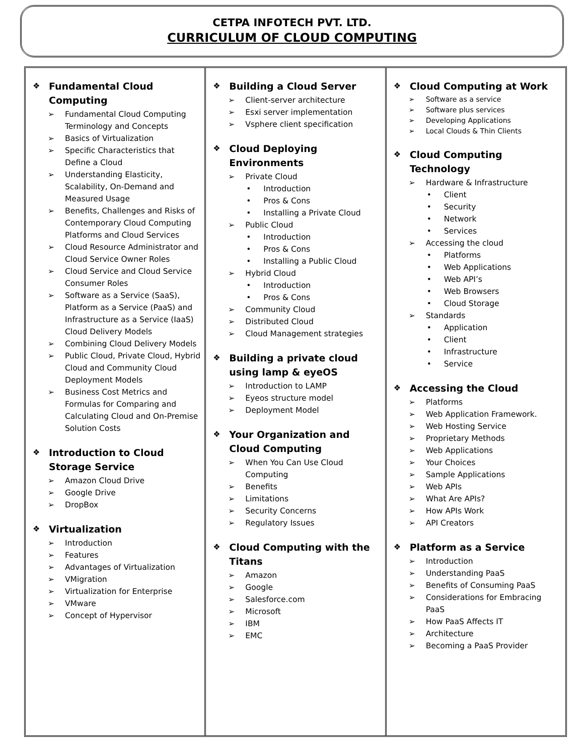CETPA INFOTECH PVT. LTD.
CURRICULUM OF CLOUD COMPUTING
❖ Fundamental Cloud Computing
➢ Fundamental Cloud Computing Terminology and Concepts
➢ Basics of Virtualization
➢ Specific Characteristics that Define a Cloud
➢ Understanding Elasticity, Scalability, On-Demand and Measured Usage
➢ Benefits, Challenges and Risks of Contemporary Cloud Computing Platforms and Cloud Services
➢ Cloud Resource Administrator and Cloud Service Owner Roles
➢ Cloud Service and Cloud Service Consumer Roles
➢ Software as a Service (SaaS), Platform as a Service (PaaS) and Infrastructure as a Service (IaaS) Cloud Delivery Models
➢ Combining Cloud Delivery Models
➢ Public Cloud, Private Cloud, Hybrid Cloud and Community Cloud Deployment Models
➢ Business Cost Metrics and Formulas for Comparing and Calculating Cloud and On-Premise Solution Costs
❖ Introduction to Cloud Storage Service
➢ Amazon Cloud Drive
➢ Google Drive
➢ DropBox
❖ Virtualization
➢ Introduction
➢ Features
➢ Advantages of Virtualization
➢ VMigration
➢ Virtualization for Enterprise
➢ VMware
➢ Concept of Hypervisor
❖ Building a Cloud Server
➢ Client-server architecture
➢ Esxi server implementation
➢ Vsphere client specification
❖ Cloud Deploying Environments
➢ Private Cloud
• Introduction
• Pros & Cons
• Installing a Private Cloud
➢ Public Cloud
• Introduction
• Pros & Cons
• Installing a Public Cloud
➢ Hybrid Cloud
• Introduction
• Pros & Cons
➢ Community Cloud
➢ Distributed Cloud
➢ Cloud Management strategies
❖ Building a private cloud using lamp & eyeOS
➢ Introduction to LAMP
➢ Eyeos structure model
➢ Deployment Model
❖ Your Organization and Cloud Computing
➢ When You Can Use Cloud Computing
➢ Benefits
➢ Limitations
➢ Security Concerns
➢ Regulatory Issues
❖ Cloud Computing with the Titans
➢ Amazon
➢ Google
➢ Salesforce.com
➢ Microsoft
➢ IBM
➢ EMC
❖ Cloud Computing at Work
➢ Software as a service
➢ Software plus services
➢ Developing Applications
➢ Local Clouds & Thin Clients
❖ Cloud Computing Technology
➢ Hardware & Infrastructure
• Client
• Security
• Network
• Services
➢ Accessing the cloud
• Platforms
• Web Applications
• Web API’s
• Web Browsers
• Cloud Storage
➢ Standards
• Application
• Client
• Infrastructure
• Service
❖ Accessing the Cloud
➢ Platforms
➢ Web Application Framework.
➢ Web Hosting Service
➢ Proprietary Methods
➢ Web Applications
➢ Your Choices
➢ Sample Applications
➢ Web APIs
➢ What Are APIs?
➢ How APIs Work
➢ API Creators
❖ Platform as a Service
➢ Introduction
➢ Understanding PaaS
➢ Benefits of Consuming PaaS
➢ Considerations for Embracing PaaS
➢ How PaaS Affects IT
➢ Architecture
➢ Becoming a PaaS Provider